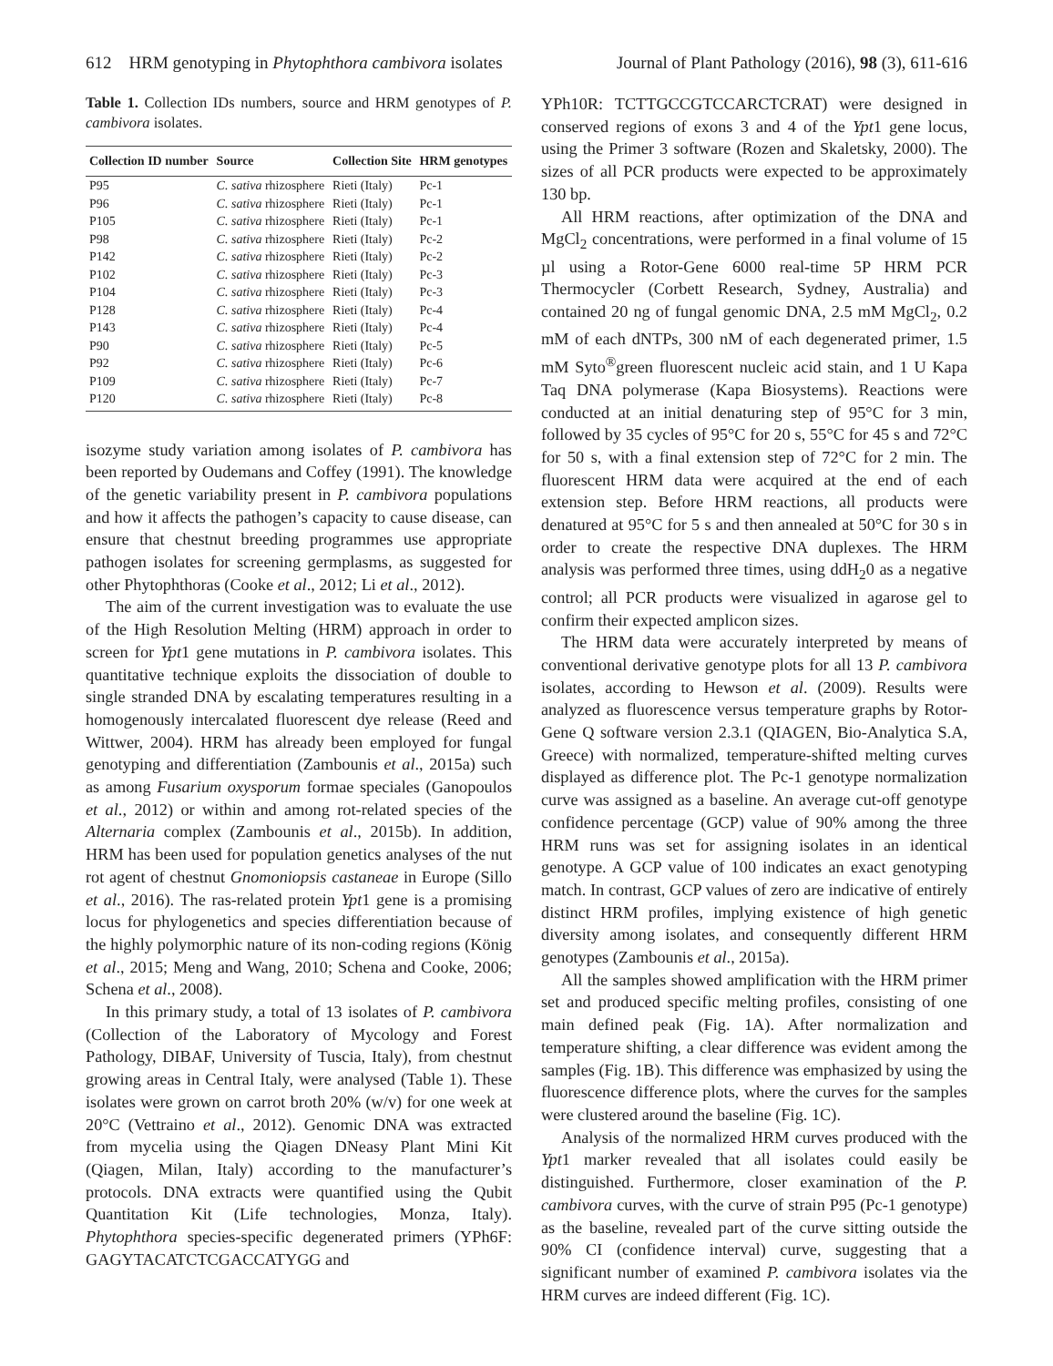612 HRM genotyping in Phytophthora cambivora isolates Journal of Plant Pathology (2016), 98 (3), 611-616
Table 1. Collection IDs numbers, source and HRM genotypes of P. cambivora isolates.
| Collection ID number | Source | Collection Site | HRM genotypes |
| --- | --- | --- | --- |
| P95 | C. sativa rhizosphere | Rieti (Italy) | Pc-1 |
| P96 | C. sativa rhizosphere | Rieti (Italy) | Pc-1 |
| P105 | C. sativa rhizosphere | Rieti (Italy) | Pc-1 |
| P98 | C. sativa rhizosphere | Rieti (Italy) | Pc-2 |
| P142 | C. sativa rhizosphere | Rieti (Italy) | Pc-2 |
| P102 | C. sativa rhizosphere | Rieti (Italy) | Pc-3 |
| P104 | C. sativa rhizosphere | Rieti (Italy) | Pc-3 |
| P128 | C. sativa rhizosphere | Rieti (Italy) | Pc-4 |
| P143 | C. sativa rhizosphere | Rieti (Italy) | Pc-4 |
| P90 | C. sativa rhizosphere | Rieti (Italy) | Pc-5 |
| P92 | C. sativa rhizosphere | Rieti (Italy) | Pc-6 |
| P109 | C. sativa rhizosphere | Rieti (Italy) | Pc-7 |
| P120 | C. sativa rhizosphere | Rieti (Italy) | Pc-8 |
isozyme study variation among isolates of P. cambivora has been reported by Oudemans and Coffey (1991). The knowledge of the genetic variability present in P. cambivora populations and how it affects the pathogen’s capacity to cause disease, can ensure that chestnut breeding programmes use appropriate pathogen isolates for screening germplasms, as suggested for other Phytophthoras (Cooke et al., 2012; Li et al., 2012).
The aim of the current investigation was to evaluate the use of the High Resolution Melting (HRM) approach in order to screen for Ypt1 gene mutations in P. cambivora isolates. This quantitative technique exploits the dissociation of double to single stranded DNA by escalating temperatures resulting in a homogenously intercalated fluorescent dye release (Reed and Wittwer, 2004). HRM has already been employed for fungal genotyping and differentiation (Zambounis et al., 2015a) such as among Fusarium oxysporum formae speciales (Ganopoulos et al., 2012) or within and among rot-related species of the Alternaria complex (Zambounis et al., 2015b). In addition, HRM has been used for population genetics analyses of the nut rot agent of chestnut Gnomoniopsis castaneae in Europe (Sillo et al., 2016). The ras-related protein Ypt1 gene is a promising locus for phylogenetics and species differentiation because of the highly polymorphic nature of its non-coding regions (König et al., 2015; Meng and Wang, 2010; Schena and Cooke, 2006; Schena et al., 2008).
In this primary study, a total of 13 isolates of P. cambivora (Collection of the Laboratory of Mycology and Forest Pathology, DIBAF, University of Tuscia, Italy), from chestnut growing areas in Central Italy, were analysed (Table 1). These isolates were grown on carrot broth 20% (w/v) for one week at 20°C (Vettraino et al., 2012). Genomic DNA was extracted from mycelia using the Qiagen DNeasy Plant Mini Kit (Qiagen, Milan, Italy) according to the manufacturer’s protocols. DNA extracts were quantified using the Qubit Quantitation Kit (Life technologies, Monza, Italy). Phytophthora species-specific degenerated primers (YPh6F: GAGYTACATCTCGACCATYGG and
YPh10R: TCTTGCCGTCCARCTCRAT) were designed in conserved regions of exons 3 and 4 of the Ypt1 gene locus, using the Primer 3 software (Rozen and Skaletsky, 2000). The sizes of all PCR products were expected to be approximately 130 bp.
All HRM reactions, after optimization of the DNA and MgCl<sub>2</sub> concentrations, were performed in a final volume of 15 µl using a Rotor-Gene 6000 real-time 5P HRM PCR Thermocycler (Corbett Research, Sydney, Australia) and contained 20 ng of fungal genomic DNA, 2.5 mM MgCl<sub>2</sub>, 0.2 mM of each dNTPs, 300 nM of each degenerated primer, 1.5 mM Syto<sup>®</sup>green fluorescent nucleic acid stain, and 1 U Kapa Taq DNA polymerase (Kapa Biosystems). Reactions were conducted at an initial denaturing step of 95°C for 3 min, followed by 35 cycles of 95°C for 20 s, 55°C for 45 s and 72°C for 50 s, with a final extension step of 72°C for 2 min. The fluorescent HRM data were acquired at the end of each extension step. Before HRM reactions, all products were denatured at 95°C for 5 s and then annealed at 50°C for 30 s in order to create the respective DNA duplexes. The HRM analysis was performed three times, using ddH<sub>2</sub>0 as a negative control; all PCR products were visualized in agarose gel to confirm their expected amplicon sizes.
The HRM data were accurately interpreted by means of conventional derivative genotype plots for all 13 P. cambivora isolates, according to Hewson et al. (2009). Results were analyzed as fluorescence versus temperature graphs by Rotor-Gene Q software version 2.3.1 (QIAGEN, Bio-Analytica S.A, Greece) with normalized, temperature-shifted melting curves displayed as difference plot. The Pc-1 genotype normalization curve was assigned as a baseline. An average cut-off genotype confidence percentage (GCP) value of 90% among the three HRM runs was set for assigning isolates in an identical genotype. A GCP value of 100 indicates an exact genotyping match. In contrast, GCP values of zero are indicative of entirely distinct HRM profiles, implying existence of high genetic diversity among isolates, and consequently different HRM genotypes (Zambounis et al., 2015a).
All the samples showed amplification with the HRM primer set and produced specific melting profiles, consisting of one main defined peak (Fig. 1A). After normalization and temperature shifting, a clear difference was evident among the samples (Fig. 1B). This difference was emphasized by using the fluorescence difference plots, where the curves for the samples were clustered around the baseline (Fig. 1C).
Analysis of the normalized HRM curves produced with the Ypt1 marker revealed that all isolates could easily be distinguished. Furthermore, closer examination of the P. cambivora curves, with the curve of strain P95 (Pc-1 genotype) as the baseline, revealed part of the curve sitting outside the 90% CI (confidence interval) curve, suggesting that a significant number of examined P. cambivora isolates via the HRM curves are indeed different (Fig. 1C).